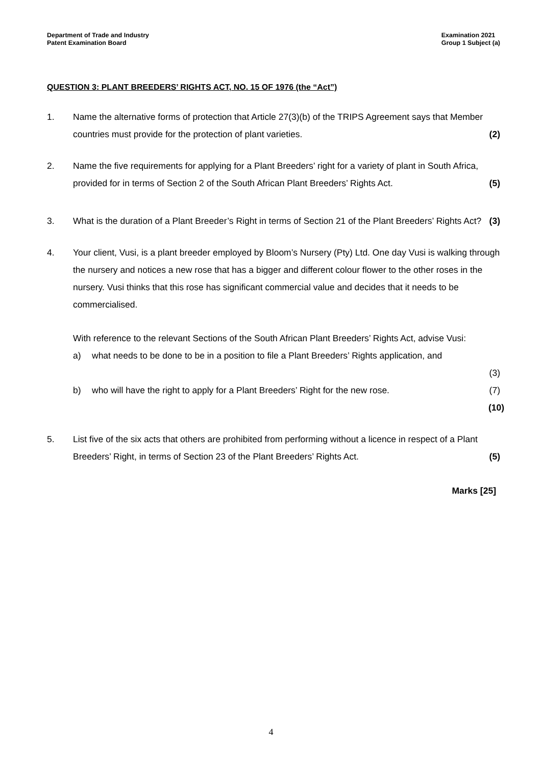Department of Trade and Industry
Patent Examination Board
Examination 2021
Group 1 Subject (a)
QUESTION 3: PLANT BREEDERS’ RIGHTS ACT, NO. 15 OF 1976 (the “Act”)
1. Name the alternative forms of protection that Article 27(3)(b) of the TRIPS Agreement says that Member countries must provide for the protection of plant varieties. (2)
2. Name the five requirements for applying for a Plant Breeders’ right for a variety of plant in South Africa, provided for in terms of Section 2 of the South African Plant Breeders’ Rights Act. (5)
3. What is the duration of a Plant Breeder’s Right in terms of Section 21 of the Plant Breeders’ Rights Act? (3)
4. Your client, Vusi, is a plant breeder employed by Bloom’s Nursery (Pty) Ltd. One day Vusi is walking through the nursery and notices a new rose that has a bigger and different colour flower to the other roses in the nursery. Vusi thinks that this rose has significant commercial value and decides that it needs to be commercialised.
With reference to the relevant Sections of the South African Plant Breeders’ Rights Act, advise Vusi:
a) what needs to be done to be in a position to file a Plant Breeders’ Rights application, and
(3)
b) who will have the right to apply for a Plant Breeders’ Right for the new rose. (7)
(10)
5. List five of the six acts that others are prohibited from performing without a licence in respect of a Plant Breeders’ Right, in terms of Section 23 of the Plant Breeders’ Rights Act. (5)
Marks [25]
4